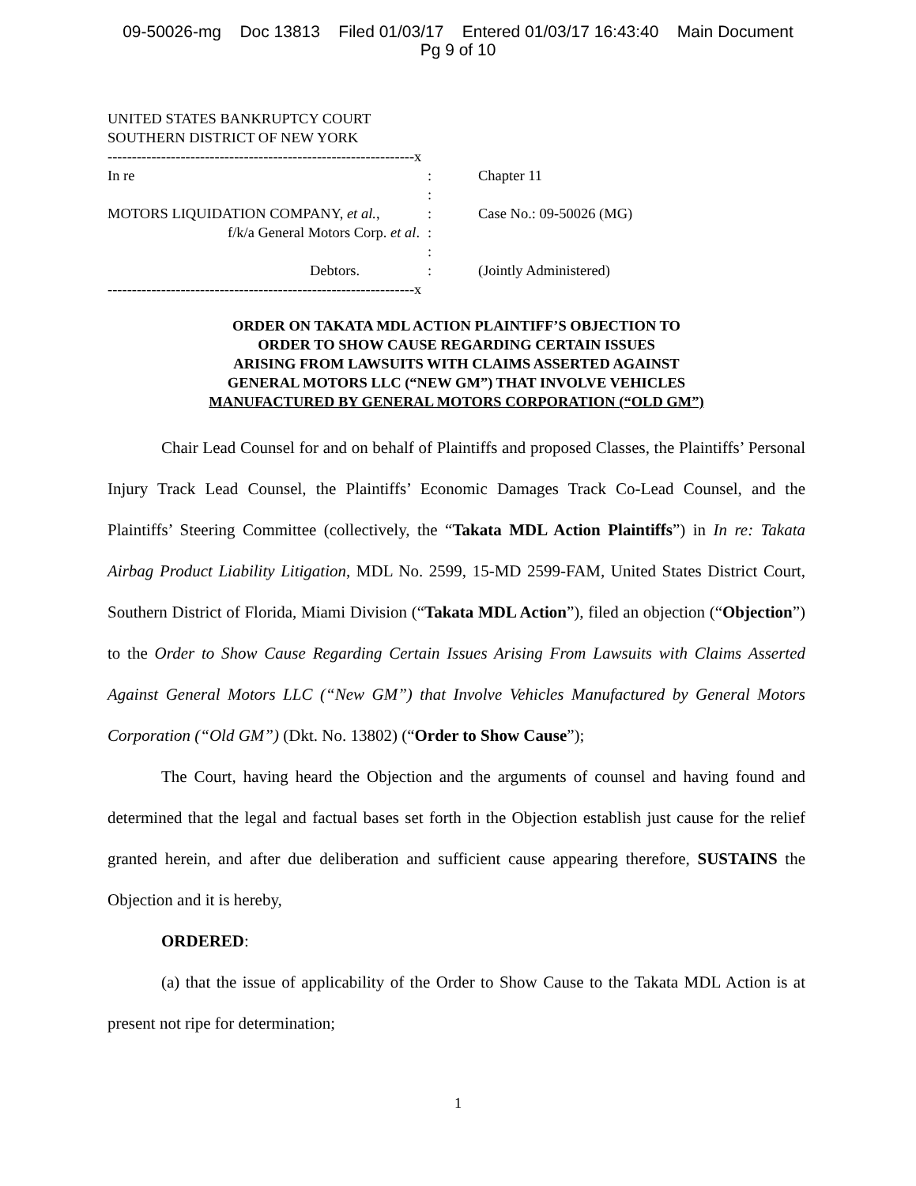09-50026-mg Doc 13813 Filed 01/03/17 Entered 01/03/17 16:43:40 Main Document
Pg 9 of 10
UNITED STATES BANKRUPTCY COURT
SOUTHERN DISTRICT OF NEW YORK
---------------------------------------------------------------x
In re : Chapter 11
:
MOTORS LIQUIDATION COMPANY, et al., : Case No.: 09-50026 (MG)
f/k/a General Motors Corp. et al. :
:
Debtors. : (Jointly Administered)
---------------------------------------------------------------x
ORDER ON TAKATA MDL ACTION PLAINTIFF’S OBJECTION TO
ORDER TO SHOW CAUSE REGARDING CERTAIN ISSUES
ARISING FROM LAWSUITS WITH CLAIMS ASSERTED AGAINST
GENERAL MOTORS LLC (“NEW GM”) THAT INVOLVE VEHICLES
MANUFACTURED BY GENERAL MOTORS CORPORATION (“OLD GM”)
Chair Lead Counsel for and on behalf of Plaintiffs and proposed Classes, the Plaintiffs’ Personal Injury Track Lead Counsel, the Plaintiffs’ Economic Damages Track Co-Lead Counsel, and the Plaintiffs’ Steering Committee (collectively, the “Takata MDL Action Plaintiffs”) in In re: Takata Airbag Product Liability Litigation, MDL No. 2599, 15-MD 2599-FAM, United States District Court, Southern District of Florida, Miami Division (“Takata MDL Action”), filed an objection (“Objection”) to the Order to Show Cause Regarding Certain Issues Arising From Lawsuits with Claims Asserted Against General Motors LLC (“New GM”) that Involve Vehicles Manufactured by General Motors Corporation (“Old GM”) (Dkt. No. 13802) (“Order to Show Cause”);
The Court, having heard the Objection and the arguments of counsel and having found and determined that the legal and factual bases set forth in the Objection establish just cause for the relief granted herein, and after due deliberation and sufficient cause appearing therefore, SUSTAINS the Objection and it is hereby,
ORDERED:
(a) that the issue of applicability of the Order to Show Cause to the Takata MDL Action is at present not ripe for determination;
1